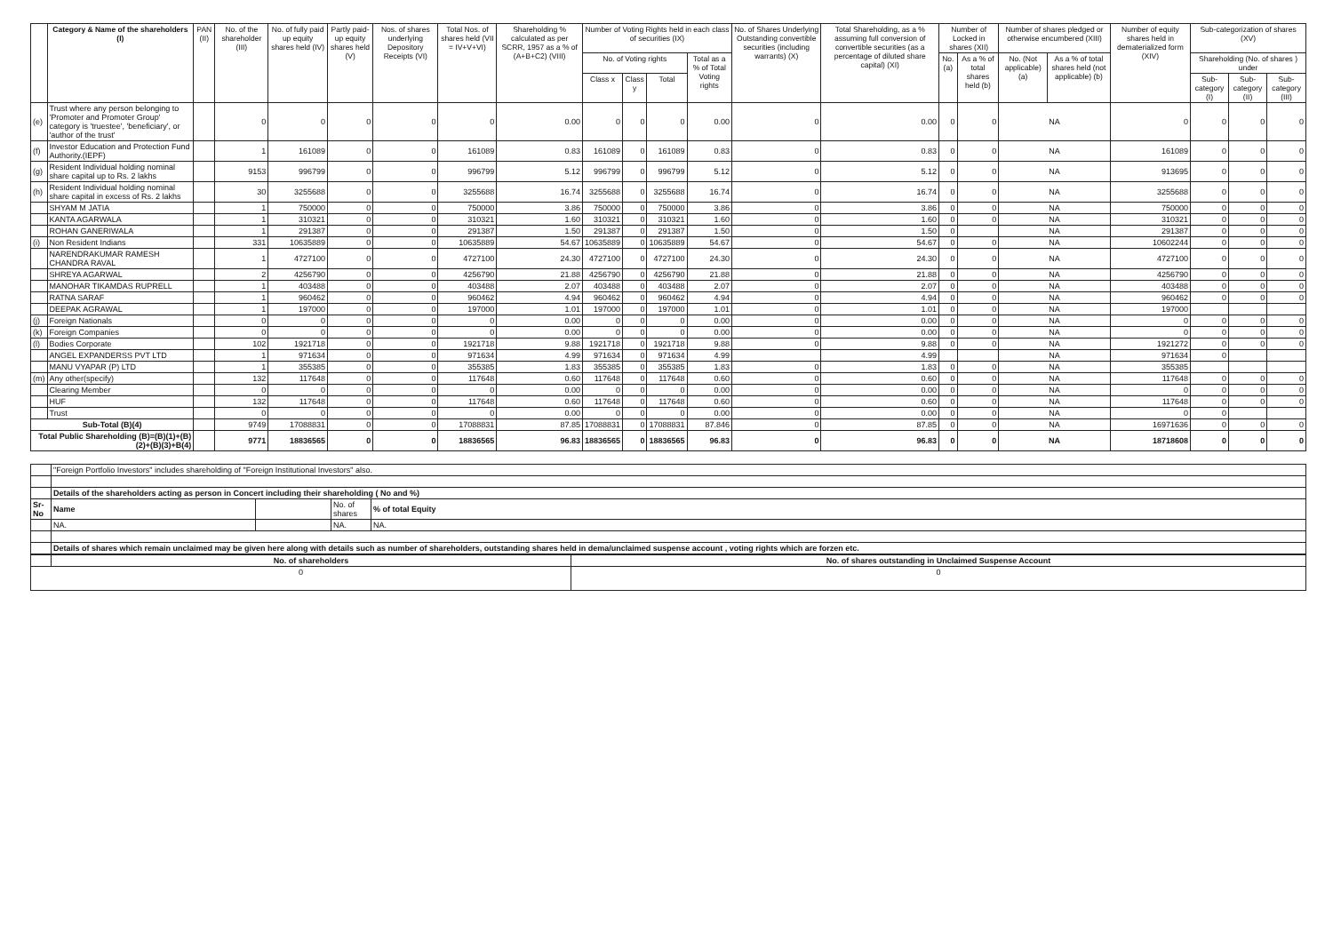| | Category & Name of the shareholders (I) | PAN (II) | No. of the shareholder (III) | No. of fully paid up equity shares held (IV) | Partly paid-up equity shares held (V) | Nos. of shares underlying Depository Receipts (VI) | Total Nos. of shares held (VII = IV+V+VI) | Shareholding % calculated as per SCRR, 1957 as a % of (A+B+C2) (VIII) | Number of Voting Rights held in each class of securities (IX) | | | | No. of Shares Underlying Outstanding convertible securities (including warrants) (X) | Total Shareholding, as a % assuming full conversion of convertible securities (as a percentage of diluted share capital) (XI) | Number of Locked in shares (XII) | | Number of shares pledged or otherwise encumbered (XIII) | | Number of equity shares held in dematerialized form (XIV) | Sub-categorization of shares (XV) | | |
| --- | --- | --- | --- | --- | --- | --- | --- | --- | --- | --- | --- | --- | --- | --- | --- | --- | --- | --- | --- | --- | --- | --- |
| | | | | | | | | | No. of Voting rights | | | Total as a % of Total Voting rights | | | No. (a) | As a % of total shares held (b) | No. (Not applicable) (a) | As a % of total shares held (not applicable) (b) | | Shareholding (No. of shares ) under | | |
| | | | | | | | | | Class x | Class y | Total | | | | | | | | | Sub-category (I) | Sub-category (II) | Sub-category (III) |
| (e) | Trust where any person belonging to 'Promoter and Promoter Group' category is 'truestee', 'beneficiary', or 'author of the trust' | | 0 | 0 | 0 | 0 | 0 | 0.00 | 0 | 0 | 0 | 0.00 | 0 | 0.00 | 0 | 0 | NA | | 0 | 0 | 0 | 0 |
| (f) | Investor Education and Protection Fund Authority.(IEPF) | | 1 | 161089 | 0 | 0 | 161089 | 0.83 | 161089 | 0 | 161089 | 0.83 | 0 | 0.83 | 0 | 0 | NA | | 161089 | 0 | 0 | 0 |
| (g) | Resident Individual holding nominal share capital up to Rs. 2 lakhs | | 9153 | 996799 | 0 | 0 | 996799 | 5.12 | 996799 | 0 | 996799 | 5.12 | 0 | 5.12 | 0 | 0 | NA | | 913695 | 0 | 0 | 0 |
| (h) | Resident Individual holding nominal share capital in excess of Rs. 2 lakhs | | 30 | 3255688 | 0 | 0 | 3255688 | 16.74 | 3255688 | 0 | 3255688 | 16.74 | 0 | 16.74 | 0 | 0 | NA | | 3255688 | 0 | 0 | 0 |
| | SHYAM M JATIA | | 1 | 750000 | 0 | 0 | 750000 | 3.86 | 750000 | 0 | 750000 | 3.86 | 0 | 3.86 | 0 | 0 | NA | | 750000 | 0 | 0 | 0 |
| | KANTA AGARWALA | | 1 | 310321 | 0 | 0 | 310321 | 1.60 | 310321 | 0 | 310321 | 1.60 | 0 | 1.60 | 0 | 0 | NA | | 310321 | 0 | 0 | 0 |
| | ROHAN GANERIWALA | | 1 | 291387 | 0 | 0 | 291387 | 1.50 | 291387 | 0 | 291387 | 1.50 | 0 | 1.50 | 0 | | NA | | 291387 | 0 | 0 | 0 |
| (i) | Non Resident Indians | | 331 | 10635889 | 0 | 0 | 10635889 | 54.67 | 10635889 | 0 | 10635889 | 54.67 | 0 | 54.67 | 0 | 0 | NA | | 10602244 | 0 | 0 | 0 |
| | NARENDRAKUMAR RAMESH CHANDRA RAVAL | | 1 | 4727100 | 0 | 0 | 4727100 | 24.30 | 4727100 | 0 | 4727100 | 24.30 | 0 | 24.30 | 0 | 0 | NA | | 4727100 | 0 | 0 | 0 |
| | SHREYA AGARWAL | | 2 | 4256790 | 0 | 0 | 4256790 | 21.88 | 4256790 | 0 | 4256790 | 21.88 | 0 | 21.88 | 0 | 0 | NA | | 4256790 | 0 | 0 | 0 |
| | MANOHAR TIKAMDAS RUPRELL | | 1 | 403488 | 0 | 0 | 403488 | 2.07 | 403488 | 0 | 403488 | 2.07 | 0 | 2.07 | 0 | 0 | NA | | 403488 | 0 | 0 | 0 |
| | RATNA SARAF | | 1 | 960462 | 0 | 0 | 960462 | 4.94 | 960462 | 0 | 960462 | 4.94 | 0 | 4.94 | 0 | 0 | NA | | 960462 | 0 | 0 | 0 |
| | DEEPAK AGRAWAL | | 1 | 197000 | 0 | 0 | 197000 | 1.01 | 197000 | 0 | 197000 | 1.01 | 0 | 1.01 | 0 | 0 | NA | | 197000 | | | |
| (j) | Foreign Nationals | | 0 | 0 | 0 | 0 | 0 | 0.00 | 0 | 0 | 0 | 0.00 | 0 | 0.00 | 0 | 0 | NA | | 0 | 0 | 0 | 0 |
| (k) | Foreign Companies | | 0 | 0 | 0 | 0 | 0 | 0.00 | 0 | 0 | 0 | 0.00 | 0 | 0.00 | 0 | 0 | NA | | 0 | 0 | 0 | 0 |
| (l) | Bodies Corporate | | 102 | 1921718 | 0 | 0 | 1921718 | 9.88 | 1921718 | 0 | 1921718 | 9.88 | 0 | 9.88 | 0 | 0 | NA | | 1921272 | 0 | 0 | 0 |
| | ANGEL EXPANDERSS PVT LTD | | 1 | 971634 | 0 | 0 | 971634 | 4.99 | 971634 | 0 | 971634 | 4.99 | | 4.99 | | | NA | | 971634 | 0 | | |
| | MANU VYAPAR (P) LTD | | 1 | 355385 | 0 | 0 | 355385 | 1.83 | 355385 | 0 | 355385 | 1.83 | 0 | 1.83 | 0 | 0 | NA | | 355385 | | | |
| (m) | Any other(specify) | | 132 | 117648 | 0 | 0 | 117648 | 0.60 | 117648 | 0 | 117648 | 0.60 | 0 | 0.60 | 0 | 0 | NA | | 117648 | 0 | 0 | 0 |
| | Clearing Member | | 0 | 0 | 0 | 0 | 0 | 0.00 | 0 | 0 | 0 | 0.00 | 0 | 0.00 | 0 | 0 | NA | | 0 | 0 | 0 | 0 |
| | HUF | | 132 | 117648 | 0 | 0 | 117648 | 0.60 | 117648 | 0 | 117648 | 0.60 | 0 | 0.60 | 0 | 0 | NA | | 117648 | 0 | 0 | 0 |
| | Trust | | 0 | 0 | 0 | 0 | 0 | 0.00 | 0 | 0 | 0 | 0.00 | 0 | 0.00 | 0 | 0 | NA | | 0 | 0 | | |
| Sub-Total (B)(4) | | | 9749 | 17088831 | 0 | 0 | 17088831 | 87.85 | 17088831 | 0 | 17088831 | 87.846 | 0 | 87.85 | 0 | 0 | NA | | 16971636 | 0 | 0 | 0 |
| Total Public Shareholding (B)=(B)(1)+(B)(2)+(B)(3)+B(4) | | | 9771 | 18836565 | 0 | 0 | 18836565 | 96.83 | 18836565 | 0 | 18836565 | 96.83 | 0 | 96.83 | 0 | 0 | NA | | 18718608 | 0 | 0 | 0 |
| | "Foreign Portfolio Investors" includes shareholding of "Foreign Institutional Investors" also. | | | |
| | Details of the shareholders acting as person in Concert including their shareholding ( No and %) | | | |
| Sr-No | Name | | No. of shares | % of total Equity |
| | NA. | | NA. | NA. |
| | Details of shares which remain unclaimed may be given here along with details such as number of shareholders, outstanding shares held in dema/unclaimed suspense account , voting rights which are forzen etc. | | | |
| | No. of shareholders | No. of shares outstanding in Unclaimed Suspense Account |
| 0 | | 0 |